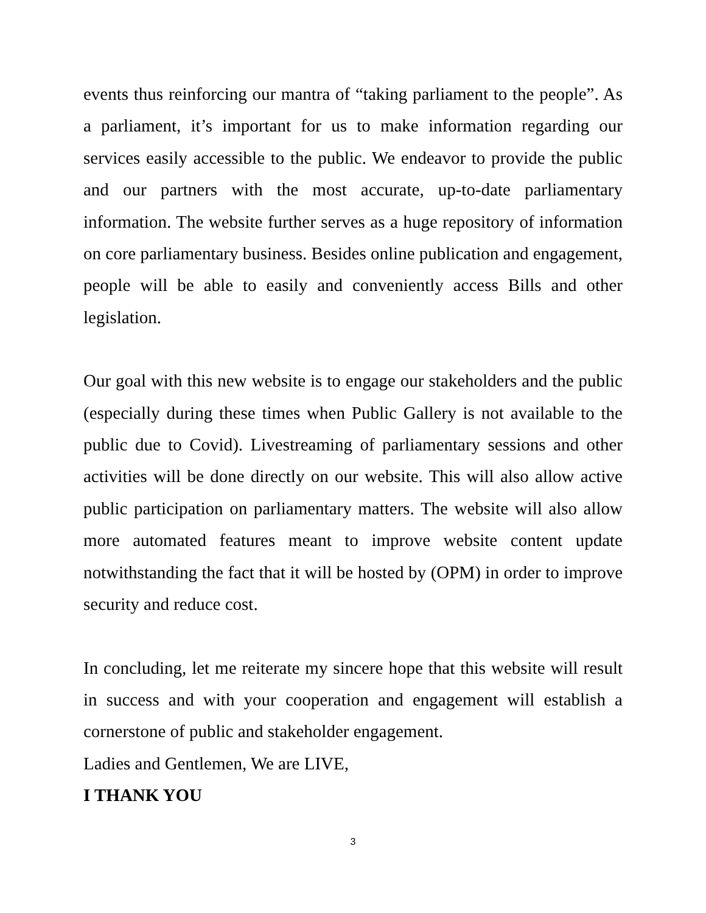events thus reinforcing our mantra of “taking parliament to the people”. As a parliament, it’s important for us to make information regarding our services easily accessible to the public. We endeavor to provide the public and our partners with the most accurate, up-to-date parliamentary information. The website further serves as a huge repository of information on core parliamentary business. Besides online publication and engagement, people will be able to easily and conveniently access Bills and other legislation.
Our goal with this new website is to engage our stakeholders and the public (especially during these times when Public Gallery is not available to the public due to Covid). Livestreaming of parliamentary sessions and other activities will be done directly on our website. This will also allow active public participation on parliamentary matters. The website will also allow more automated features meant to improve website content update notwithstanding the fact that it will be hosted by (OPM) in order to improve security and reduce cost.
In concluding, let me reiterate my sincere hope that this website will result in success and with your cooperation and engagement will establish a cornerstone of public and stakeholder engagement.
Ladies and Gentlemen, We are LIVE,
I THANK YOU
3